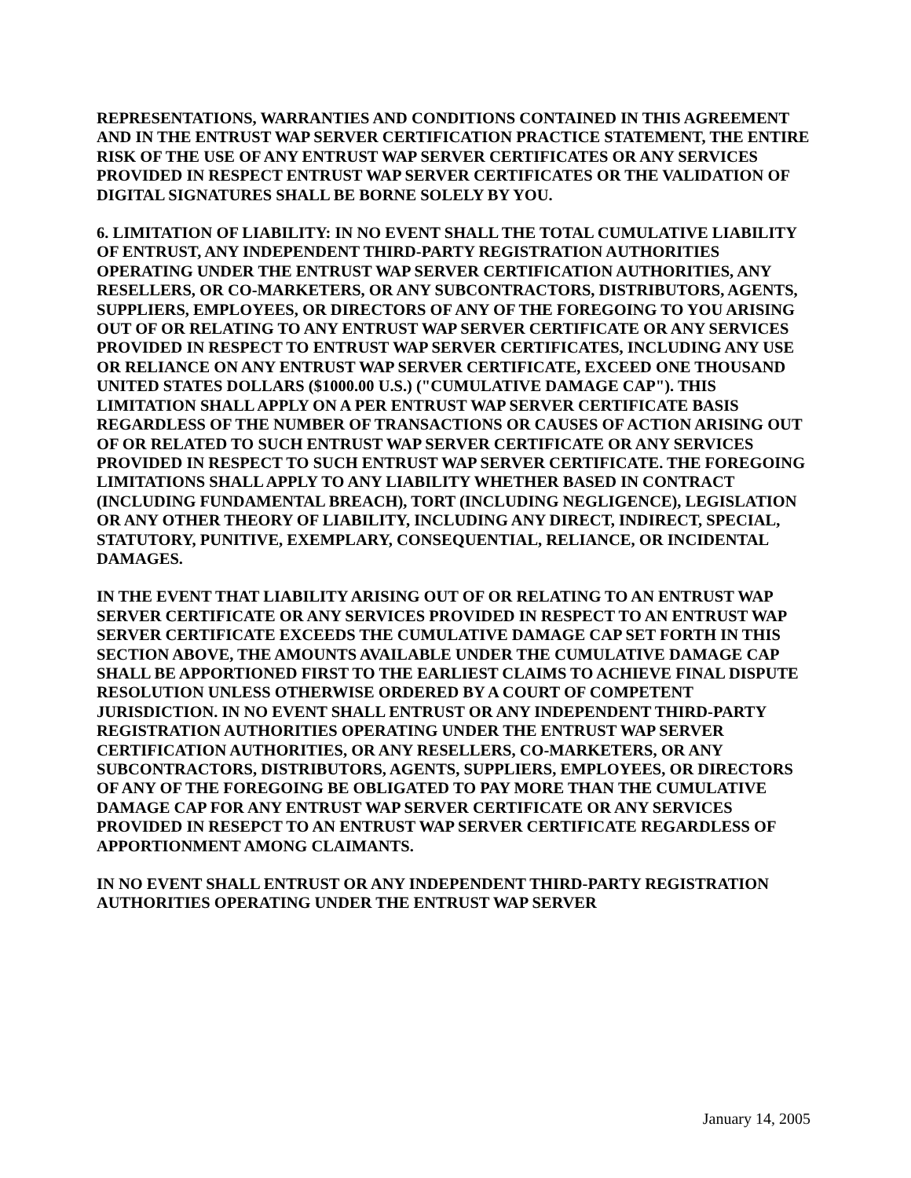REPRESENTATIONS, WARRANTIES AND CONDITIONS CONTAINED IN THIS AGREEMENT AND IN THE ENTRUST WAP SERVER CERTIFICATION PRACTICE STATEMENT, THE ENTIRE RISK OF THE USE OF ANY ENTRUST WAP SERVER CERTIFICATES OR ANY SERVICES PROVIDED IN RESPECT ENTRUST WAP SERVER CERTIFICATES OR THE VALIDATION OF DIGITAL SIGNATURES SHALL BE BORNE SOLELY BY YOU.
6. LIMITATION OF LIABILITY: IN NO EVENT SHALL THE TOTAL CUMULATIVE LIABILITY OF ENTRUST, ANY INDEPENDENT THIRD-PARTY REGISTRATION AUTHORITIES OPERATING UNDER THE ENTRUST WAP SERVER CERTIFICATION AUTHORITIES, ANY RESELLERS, OR CO-MARKETERS, OR ANY SUBCONTRACTORS, DISTRIBUTORS, AGENTS, SUPPLIERS, EMPLOYEES, OR DIRECTORS OF ANY OF THE FOREGOING TO YOU ARISING OUT OF OR RELATING TO ANY ENTRUST WAP SERVER CERTIFICATE OR ANY SERVICES PROVIDED IN RESPECT TO ENTRUST WAP SERVER CERTIFICATES, INCLUDING ANY USE OR RELIANCE ON ANY ENTRUST WAP SERVER CERTIFICATE, EXCEED ONE THOUSAND UNITED STATES DOLLARS ($1000.00 U.S.) ("CUMULATIVE DAMAGE CAP"). THIS LIMITATION SHALL APPLY ON A PER ENTRUST WAP SERVER CERTIFICATE BASIS REGARDLESS OF THE NUMBER OF TRANSACTIONS OR CAUSES OF ACTION ARISING OUT OF OR RELATED TO SUCH ENTRUST WAP SERVER CERTIFICATE OR ANY SERVICES PROVIDED IN RESPECT TO SUCH ENTRUST WAP SERVER CERTIFICATE. THE FOREGOING LIMITATIONS SHALL APPLY TO ANY LIABILITY WHETHER BASED IN CONTRACT (INCLUDING FUNDAMENTAL BREACH), TORT (INCLUDING NEGLIGENCE), LEGISLATION OR ANY OTHER THEORY OF LIABILITY, INCLUDING ANY DIRECT, INDIRECT, SPECIAL, STATUTORY, PUNITIVE, EXEMPLARY, CONSEQUENTIAL, RELIANCE, OR INCIDENTAL DAMAGES.
IN THE EVENT THAT LIABILITY ARISING OUT OF OR RELATING TO AN ENTRUST WAP SERVER CERTIFICATE OR ANY SERVICES PROVIDED IN RESPECT TO AN ENTRUST WAP SERVER CERTIFICATE EXCEEDS THE CUMULATIVE DAMAGE CAP SET FORTH IN THIS SECTION ABOVE, THE AMOUNTS AVAILABLE UNDER THE CUMULATIVE DAMAGE CAP SHALL BE APPORTIONED FIRST TO THE EARLIEST CLAIMS TO ACHIEVE FINAL DISPUTE RESOLUTION UNLESS OTHERWISE ORDERED BY A COURT OF COMPETENT JURISDICTION. IN NO EVENT SHALL ENTRUST OR ANY INDEPENDENT THIRD-PARTY REGISTRATION AUTHORITIES OPERATING UNDER THE ENTRUST WAP SERVER CERTIFICATION AUTHORITIES, OR ANY RESELLERS, CO-MARKETERS, OR ANY SUBCONTRACTORS, DISTRIBUTORS, AGENTS, SUPPLIERS, EMPLOYEES, OR DIRECTORS OF ANY OF THE FOREGOING BE OBLIGATED TO PAY MORE THAN THE CUMULATIVE DAMAGE CAP FOR ANY ENTRUST WAP SERVER CERTIFICATE OR ANY SERVICES PROVIDED IN RESEPCT TO AN ENTRUST WAP SERVER CERTIFICATE REGARDLESS OF APPORTIONMENT AMONG CLAIMANTS.
IN NO EVENT SHALL ENTRUST OR ANY INDEPENDENT THIRD-PARTY REGISTRATION AUTHORITIES OPERATING UNDER THE ENTRUST WAP SERVER
January 14, 2005